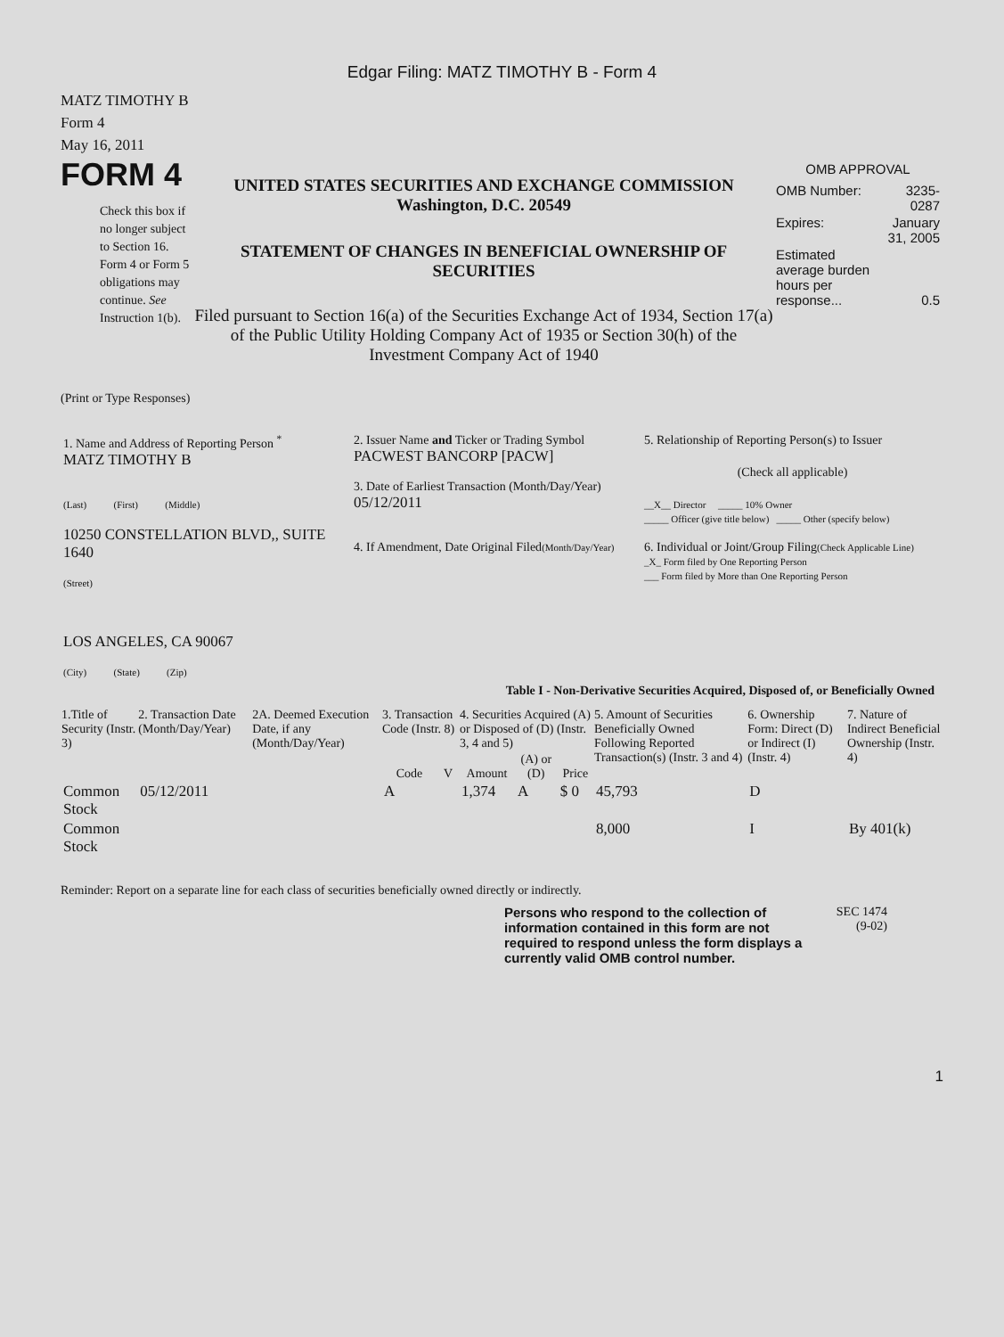Edgar Filing: MATZ TIMOTHY B - Form 4
MATZ TIMOTHY B
Form 4
May 16, 2011
FORM 4
Check this box if no longer subject to Section 16. Form 4 or Form 5 obligations may continue. See Instruction 1(b).
UNITED STATES SECURITIES AND EXCHANGE COMMISSION
Washington, D.C. 20549
STATEMENT OF CHANGES IN BENEFICIAL OWNERSHIP OF SECURITIES
Filed pursuant to Section 16(a) of the Securities Exchange Act of 1934, Section 17(a) of the Public Utility Holding Company Act of 1935 or Section 30(h) of the Investment Company Act of 1940
OMB APPROVAL
| OMB Number: | 3235-0287 |
| Expires: | January 31, 2005 |
| Estimated average burden hours per response... | 0.5 |
(Print or Type Responses)
| 1. Name and Address of Reporting Person <sup>*</sup> MATZ TIMOTHY B (Last) (First) (Middle) 10250 CONSTELLATION BLVD,, SUITE 1640 (Street) LOS ANGELES, CA 90067 (City) (State) (Zip) | 2. Issuer Name and Ticker or Trading Symbol PACWEST BANCORP [PACW] 3. Date of Earliest Transaction (Month/Day/Year) 05/12/2011 4. If Amendment, Date Original Filed (Month/Day/Year) | 5. Relationship of Reporting Person(s) to Issuer (Check all applicable) __X__ Director _____ 10% Owner _____ Officer (give title below) _____ Other (specify below) 6. Individual or Joint/Group Filing (Check Applicable Line) _X_ Form filed by One Reporting Person ___ Form filed by More than One Reporting Person |
Table I - Non-Derivative Securities Acquired, Disposed of, or Beneficially Owned
| 1.Title of Security (Instr. 3) | 2. Transaction Date (Month/Day/Year) | 2A. Deemed Execution Date, if any (Month/Day/Year) | 3. Transaction Code (Instr. 8) | | 4. Securities Acquired (A) or Disposed of (D) (Instr. 3, 4 and 5) | | | 5. Amount of Securities Beneficially Owned Following Reported Transaction(s) (Instr. 3 and 4) | 6. Ownership Form: Direct (D) or Indirect (I) (Instr. 4) | 7. Nature of Indirect Beneficial Ownership (Instr. 4) |
| --- | --- | --- | --- | --- | --- | --- | --- | --- | --- | --- |
| | | | Code | V | Amount | (A) or (D) | Price | | | |
| Common Stock | 05/12/2011 | | A | | 1,374 | A | $ 0 | 45,793 | D | |
| Common Stock | | | | | | | | 8,000 | I | By 401(k) |
Reminder: Report on a separate line for each class of securities beneficially owned directly or indirectly.
Persons who respond to the collection of information contained in this form are not required to respond unless the form displays a currently valid OMB control number.
SEC 1474
(9-02)
1